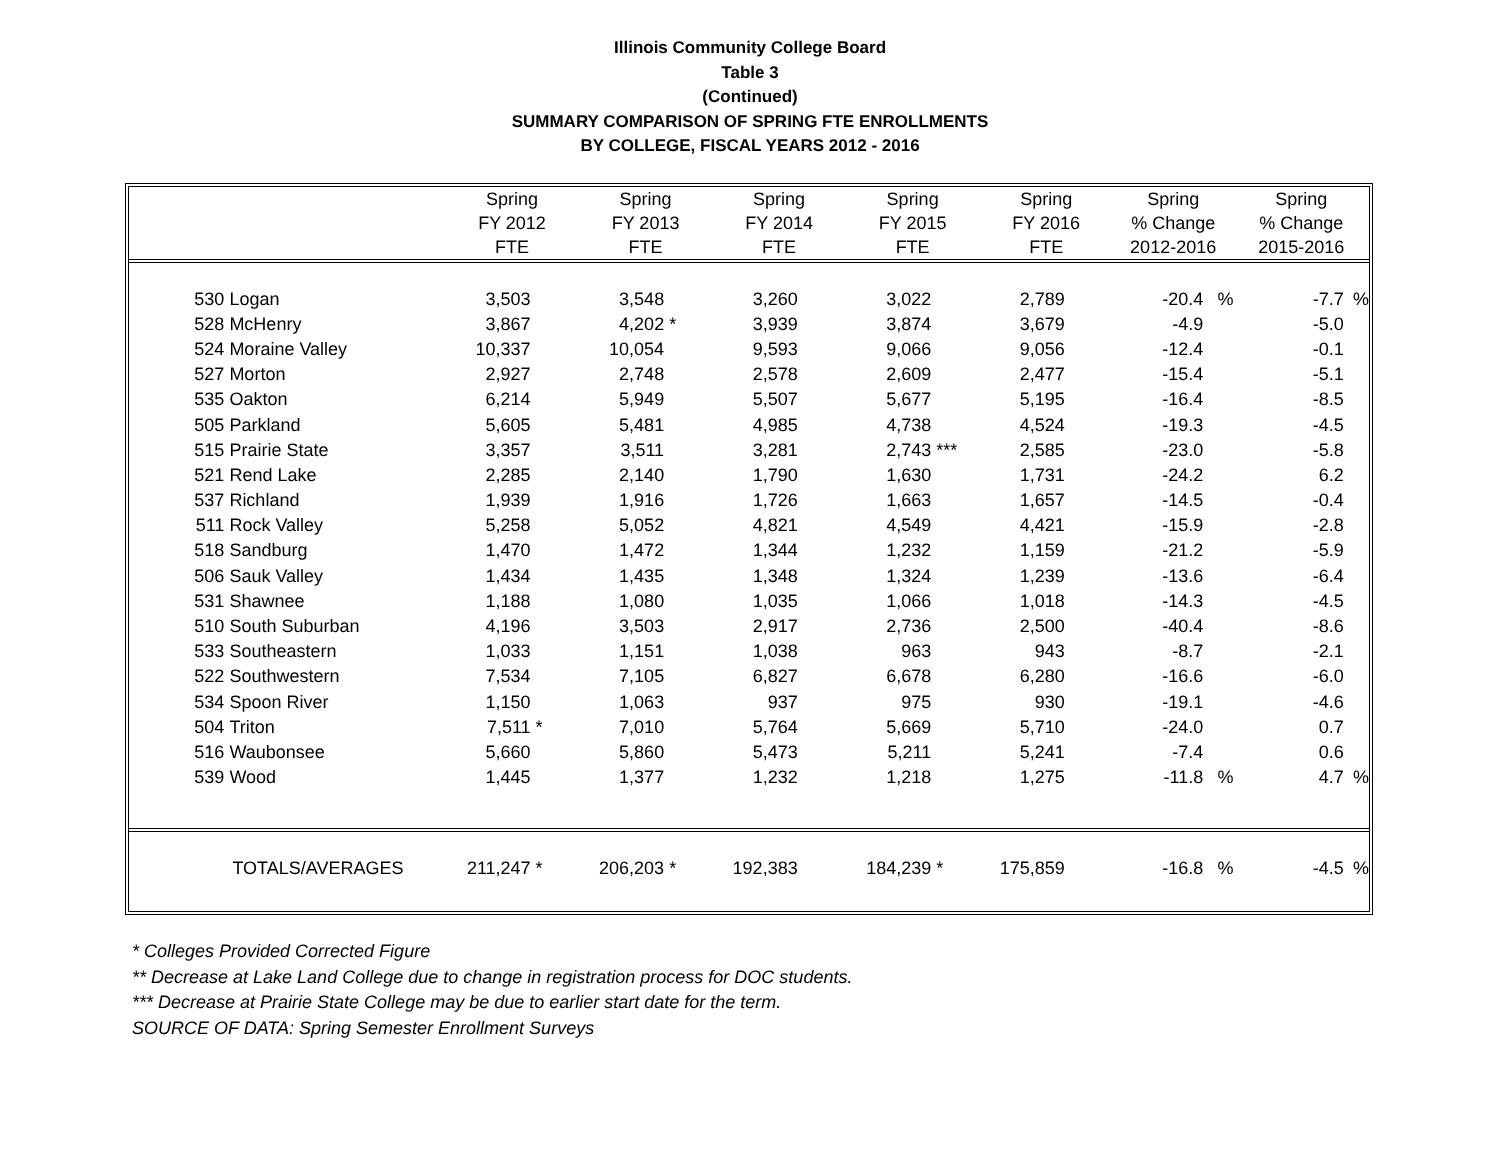Illinois Community College Board
Table 3
(Continued)
SUMMARY COMPARISON OF SPRING FTE ENROLLMENTS
BY COLLEGE, FISCAL YEARS 2012 - 2016
| | | Spring FY 2012 FTE | | Spring FY 2013 FTE | | Spring FY 2014 FTE | | Spring FY 2015 FTE | | Spring FY 2016 FTE | | Spring % Change 2012-2016 | | Spring % Change 2015-2016 | |
| --- | --- | --- | --- | --- | --- | --- | --- | --- | --- | --- | --- | --- | --- | --- | --- |
| 530 | Logan | 3,503 | | 3,548 | | 3,260 | | 3,022 | | 2,789 | | -20.4 | % | -7.7 | % |
| 528 | McHenry | 3,867 | | 4,202 | * | 3,939 | | 3,874 | | 3,679 | | -4.9 | | -5.0 | |
| 524 | Moraine Valley | 10,337 | | 10,054 | | 9,593 | | 9,066 | | 9,056 | | -12.4 | | -0.1 | |
| 527 | Morton | 2,927 | | 2,748 | | 2,578 | | 2,609 | | 2,477 | | -15.4 | | -5.1 | |
| 535 | Oakton | 6,214 | | 5,949 | | 5,507 | | 5,677 | | 5,195 | | -16.4 | | -8.5 | |
| 505 | Parkland | 5,605 | | 5,481 | | 4,985 | | 4,738 | | 4,524 | | -19.3 | | -4.5 | |
| 515 | Prairie State | 3,357 | | 3,511 | | 3,281 | | 2,743 | *** | 2,585 | | -23.0 | | -5.8 | |
| 521 | Rend Lake | 2,285 | | 2,140 | | 1,790 | | 1,630 | | 1,731 | | -24.2 | | 6.2 | |
| 537 | Richland | 1,939 | | 1,916 | | 1,726 | | 1,663 | | 1,657 | | -14.5 | | -0.4 | |
| 511 | Rock Valley | 5,258 | | 5,052 | | 4,821 | | 4,549 | | 4,421 | | -15.9 | | -2.8 | |
| 518 | Sandburg | 1,470 | | 1,472 | | 1,344 | | 1,232 | | 1,159 | | -21.2 | | -5.9 | |
| 506 | Sauk Valley | 1,434 | | 1,435 | | 1,348 | | 1,324 | | 1,239 | | -13.6 | | -6.4 | |
| 531 | Shawnee | 1,188 | | 1,080 | | 1,035 | | 1,066 | | 1,018 | | -14.3 | | -4.5 | |
| 510 | South Suburban | 4,196 | | 3,503 | | 2,917 | | 2,736 | | 2,500 | | -40.4 | | -8.6 | |
| 533 | Southeastern | 1,033 | | 1,151 | | 1,038 | | 963 | | 943 | | -8.7 | | -2.1 | |
| 522 | Southwestern | 7,534 | | 7,105 | | 6,827 | | 6,678 | | 6,280 | | -16.6 | | -6.0 | |
| 534 | Spoon River | 1,150 | | 1,063 | | 937 | | 975 | | 930 | | -19.1 | | -4.6 | |
| 504 | Triton | 7,511 | * | 7,010 | | 5,764 | | 5,669 | | 5,710 | | -24.0 | | 0.7 | |
| 516 | Waubonsee | 5,660 | | 5,860 | | 5,473 | | 5,211 | | 5,241 | | -7.4 | | 0.6 | |
| 539 | Wood | 1,445 | | 1,377 | | 1,232 | | 1,218 | | 1,275 | | -11.8 | % | 4.7 | % |
| | TOTALS/AVERAGES | 211,247 | * | 206,203 | * | 192,383 | | 184,239 | * | 175,859 | | -16.8 | % | -4.5 | % |
* Colleges Provided Corrected Figure
** Decrease at Lake Land College due to change in registration process for DOC students.
*** Decrease at Prairie State College may be due to earlier start date for the term.
SOURCE OF DATA: Spring Semester Enrollment Surveys